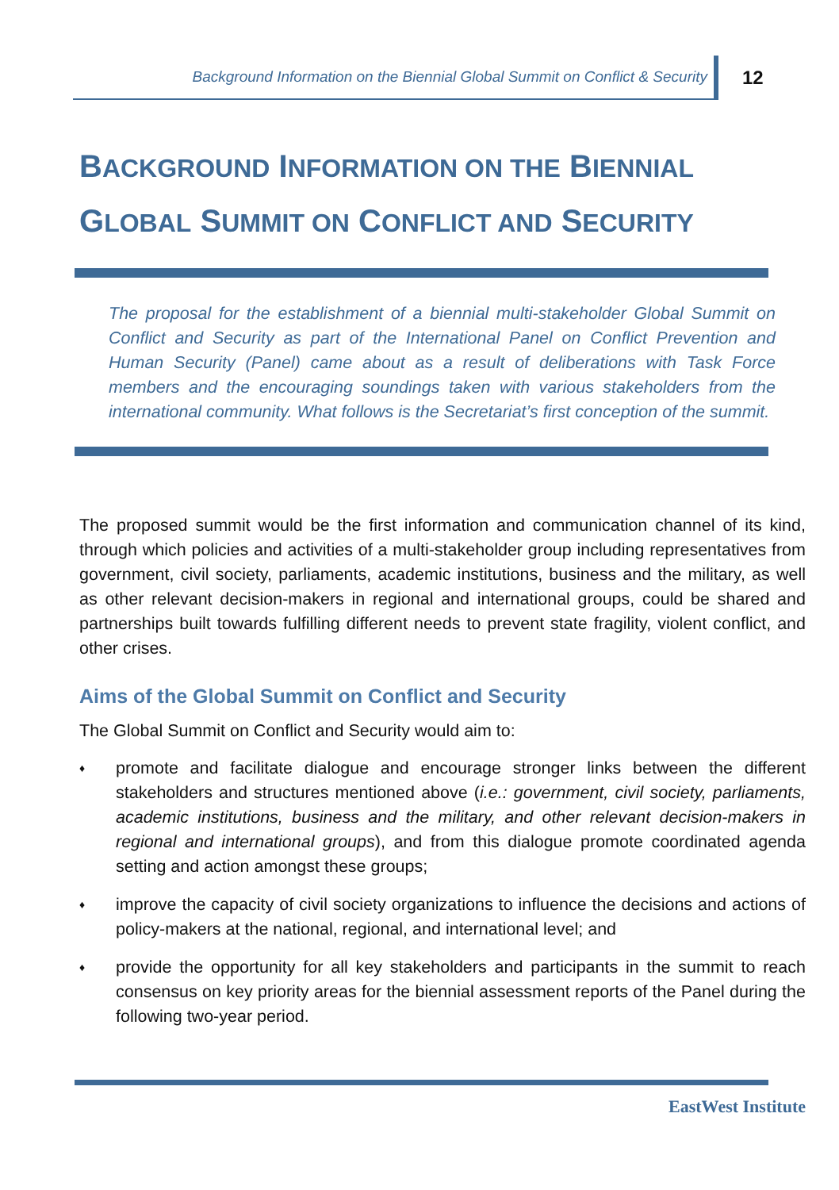Background Information on the Biennial Global Summit on Conflict & Security
12
BACKGROUND INFORMATION ON THE BIENNIAL
GLOBAL SUMMIT ON CONFLICT AND SECURITY
The proposal for the establishment of a biennial multi-stakeholder Global Summit on Conflict and Security as part of the International Panel on Conflict Prevention and Human Security (Panel) came about as a result of deliberations with Task Force members and the encouraging soundings taken with various stakeholders from the international community. What follows is the Secretariat’s first conception of the summit.
The proposed summit would be the first information and communication channel of its kind, through which policies and activities of a multi-stakeholder group including representatives from government, civil society, parliaments, academic institutions, business and the military, as well as other relevant decision-makers in regional and international groups, could be shared and partnerships built towards fulfilling different needs to prevent state fragility, violent conflict, and other crises.
Aims of the Global Summit on Conflict and Security
The Global Summit on Conflict and Security would aim to:
♦ promote and facilitate dialogue and encourage stronger links between the different stakeholders and structures mentioned above (i.e.: government, civil society, parliaments, academic institutions, business and the military, and other relevant decision-makers in regional and international groups), and from this dialogue promote coordinated agenda setting and action amongst these groups;
♦ improve the capacity of civil society organizations to influence the decisions and actions of policy-makers at the national, regional, and international level; and
♦ provide the opportunity for all key stakeholders and participants in the summit to reach consensus on key priority areas for the biennial assessment reports of the Panel during the following two-year period.
EastWest Institute